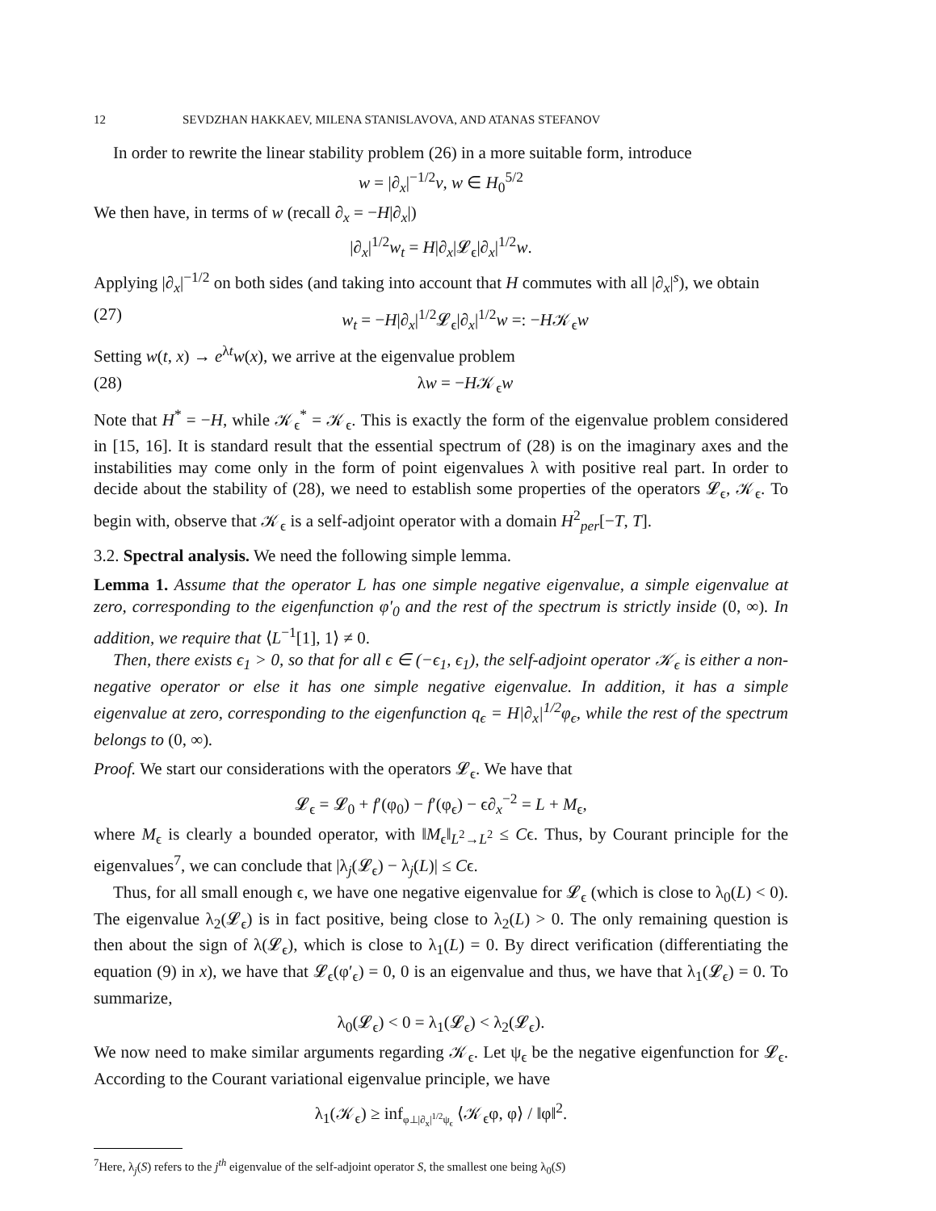12 SEVDZHAN HAKKAEV, MILENA STANISLAVOVA, AND ATANAS STEFANOV
In order to rewrite the linear stability problem (26) in a more suitable form, introduce
w = |∂<sub>x</sub>|<sup>−1/2</sup>v, w ∈ H<sub>0</sub><sup>5/2</sup>
We then have, in terms of w (recall ∂<sub>x</sub> = −H|∂<sub>x</sub>|)
|∂<sub>x</sub>|<sup>1/2</sup>w<sub>t</sub> = H|∂<sub>x</sub>|𝓛<sub>ϵ</sub>|∂<sub>x</sub>|<sup>1/2</sup>w.
Applying |∂<sub>x</sub>|<sup>−1/2</sup> on both sides (and taking into account that H commutes with all |∂<sub>x</sub>|<sup>s</sup>), we obtain
(27) w<sub>t</sub> = −H|∂<sub>x</sub>|<sup>1/2</sup>𝓛<sub>ϵ</sub>|∂<sub>x</sub>|<sup>1/2</sup>w =: −H𝒦<sub>ϵ</sub>w
Setting w(t, x) → e<sup>λt</sup>w(x), we arrive at the eigenvalue problem
(28) λw = −H𝒦<sub>ϵ</sub>w
Note that H<sup>*</sup> = −H, while 𝒦<sub>ϵ</sub><sup>*</sup> = 𝒦<sub>ϵ</sub>. This is exactly the form of the eigenvalue problem considered in [15, 16]. It is standard result that the essential spectrum of (28) is on the imaginary axes and the instabilities may come only in the form of point eigenvalues λ with positive real part. In order to decide about the stability of (28), we need to establish some properties of the operators 𝓛<sub>ϵ</sub>, 𝒦<sub>ϵ</sub>. To begin with, observe that 𝒦<sub>ϵ</sub> is a self-adjoint operator with a domain H<sup>2</sup><sub>per</sub>[−T, T].
3.2. Spectral analysis. We need the following simple lemma.
Lemma 1. Assume that the operator L has one simple negative eigenvalue, a simple eigenvalue at zero, corresponding to the eigenfunction φ′<sub>0</sub> and the rest of the spectrum is strictly inside (0, ∞). In addition, we require that ⟨L<sup>−1</sup>[1], 1⟩ ≠ 0.
Then, there exists ϵ<sub>1</sub> > 0, so that for all ϵ ∈ (−ϵ<sub>1</sub>, ϵ<sub>1</sub>), the self-adjoint operator 𝒦<sub>ϵ</sub> is either a non-negative operator or else it has one simple negative eigenvalue. In addition, it has a simple eigenvalue at zero, corresponding to the eigenfunction q<sub>ϵ</sub> = H|∂<sub>x</sub>|<sup>1/2</sup>φ<sub>ϵ</sub>, while the rest of the spectrum belongs to (0, ∞).
Proof. We start our considerations with the operators 𝓛<sub>ϵ</sub>. We have that
𝓛<sub>ϵ</sub> = 𝓛<sub>0</sub> + f′(φ<sub>0</sub>) − f′(φ<sub>ϵ</sub>) − ϵ∂<sub>x</sub><sup>−2</sup> = L + M<sub>ϵ</sub>,
where M<sub>ϵ</sub> is clearly a bounded operator, with ‖M<sub>ϵ</sub>‖<sub>L<sup>2</sup>→L<sup>2</sup></sub> ≤ Cϵ. Thus, by Courant principle for the eigenvalues<sup>7</sup>, we can conclude that |λ<sub>j</sub>(𝓛<sub>ϵ</sub>) − λ<sub>j</sub>(L)| ≤ Cϵ.
Thus, for all small enough ϵ, we have one negative eigenvalue for 𝓛<sub>ϵ</sub> (which is close to λ<sub>0</sub>(L) < 0). The eigenvalue λ<sub>2</sub>(𝓛<sub>ϵ</sub>) is in fact positive, being close to λ<sub>2</sub>(L) > 0. The only remaining question is then about the sign of λ(𝓛<sub>ϵ</sub>), which is close to λ<sub>1</sub>(L) = 0. By direct verification (differentiating the equation (9) in x), we have that 𝓛<sub>ϵ</sub>(φ′<sub>ϵ</sub>) = 0, 0 is an eigenvalue and thus, we have that λ<sub>1</sub>(𝓛<sub>ϵ</sub>) = 0. To summarize,
λ<sub>0</sub>(𝓛<sub>ϵ</sub>) < 0 = λ<sub>1</sub>(𝓛<sub>ϵ</sub>) < λ<sub>2</sub>(𝓛<sub>ϵ</sub>).
We now need to make similar arguments regarding 𝒦<sub>ϵ</sub>. Let ψ<sub>ϵ</sub> be the negative eigenfunction for 𝓛<sub>ϵ</sub>. According to the Courant variational eigenvalue principle, we have
λ<sub>1</sub>(𝒦<sub>ϵ</sub>) ≥ inf<sub>φ⊥|∂<sub>x</sub>|<sup>1/2</sup>ψ<sub>ϵ</sub></sub> ⟨𝒦<sub>ϵ</sub>φ, φ⟩ / ‖φ‖<sup>2</sup>.
<sup>7</sup> Here, λ<sub>j</sub>(S) refers to the j<sup>th</sup> eigenvalue of the self-adjoint operator S, the smallest one being λ<sub>0</sub>(S)